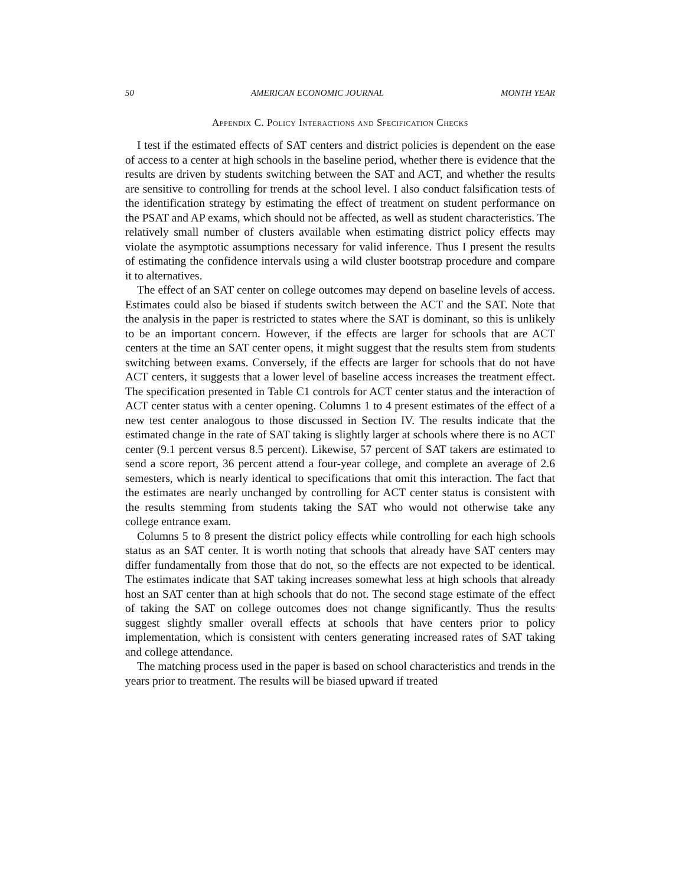50 AMERICAN ECONOMIC JOURNAL MONTH YEAR
Appendix C. Policy Interactions and Specification Checks
I test if the estimated effects of SAT centers and district policies is dependent on the ease of access to a center at high schools in the baseline period, whether there is evidence that the results are driven by students switching between the SAT and ACT, and whether the results are sensitive to controlling for trends at the school level. I also conduct falsification tests of the identification strategy by estimating the effect of treatment on student performance on the PSAT and AP exams, which should not be affected, as well as student characteristics. The relatively small number of clusters available when estimating district policy effects may violate the asymptotic assumptions necessary for valid inference. Thus I present the results of estimating the confidence intervals using a wild cluster bootstrap procedure and compare it to alternatives.
The effect of an SAT center on college outcomes may depend on baseline levels of access. Estimates could also be biased if students switch between the ACT and the SAT. Note that the analysis in the paper is restricted to states where the SAT is dominant, so this is unlikely to be an important concern. However, if the effects are larger for schools that are ACT centers at the time an SAT center opens, it might suggest that the results stem from students switching between exams. Conversely, if the effects are larger for schools that do not have ACT centers, it suggests that a lower level of baseline access increases the treatment effect. The specification presented in Table C1 controls for ACT center status and the interaction of ACT center status with a center opening. Columns 1 to 4 present estimates of the effect of a new test center analogous to those discussed in Section IV. The results indicate that the estimated change in the rate of SAT taking is slightly larger at schools where there is no ACT center (9.1 percent versus 8.5 percent). Likewise, 57 percent of SAT takers are estimated to send a score report, 36 percent attend a four-year college, and complete an average of 2.6 semesters, which is nearly identical to specifications that omit this interaction. The fact that the estimates are nearly unchanged by controlling for ACT center status is consistent with the results stemming from students taking the SAT who would not otherwise take any college entrance exam.
Columns 5 to 8 present the district policy effects while controlling for each high schools status as an SAT center. It is worth noting that schools that already have SAT centers may differ fundamentally from those that do not, so the effects are not expected to be identical. The estimates indicate that SAT taking increases somewhat less at high schools that already host an SAT center than at high schools that do not. The second stage estimate of the effect of taking the SAT on college outcomes does not change significantly. Thus the results suggest slightly smaller overall effects at schools that have centers prior to policy implementation, which is consistent with centers generating increased rates of SAT taking and college attendance.
The matching process used in the paper is based on school characteristics and trends in the years prior to treatment. The results will be biased upward if treated